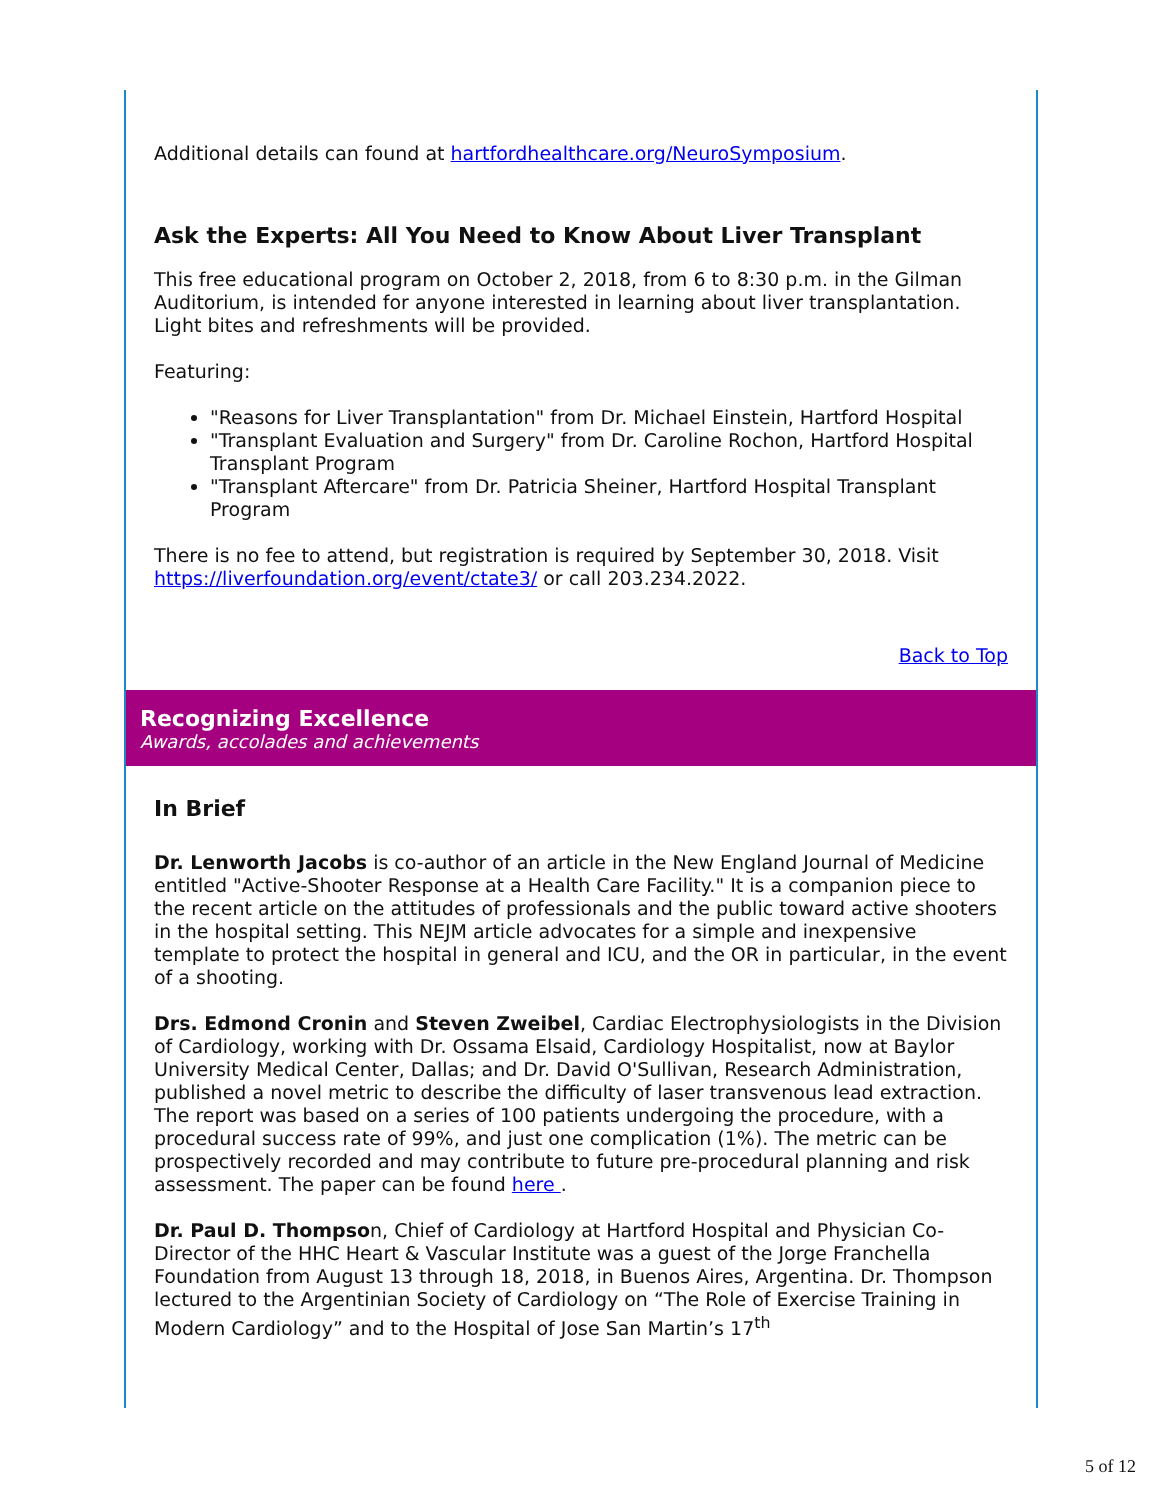Additional details can found at hartfordhealthcare.org/NeuroSymposium.
Ask the Experts: All You Need to Know About Liver Transplant
This free educational program on October 2, 2018, from 6 to 8:30 p.m. in the Gilman Auditorium, is intended for anyone interested in learning about liver transplantation. Light bites and refreshments will be provided.
Featuring:
"Reasons for Liver Transplantation" from Dr. Michael Einstein, Hartford Hospital
"Transplant Evaluation and Surgery" from Dr. Caroline Rochon, Hartford Hospital Transplant Program
"Transplant Aftercare" from Dr. Patricia Sheiner, Hartford Hospital Transplant Program
There is no fee to attend, but registration is required by September 30, 2018. Visit https://liverfoundation.org/event/ctate3/ or call 203.234.2022.
Back to Top
Recognizing Excellence
Awards, accolades and achievements
In Brief
Dr. Lenworth Jacobs is co-author of an article in the New England Journal of Medicine entitled "Active-Shooter Response at a Health Care Facility." It is a companion piece to the recent article on the attitudes of professionals and the public toward active shooters in the hospital setting. This NEJM article advocates for a simple and inexpensive template to protect the hospital in general and ICU, and the OR in particular, in the event of a shooting.
Drs. Edmond Cronin and Steven Zweibel, Cardiac Electrophysiologists in the Division of Cardiology, working with Dr. Ossama Elsaid, Cardiology Hospitalist, now at Baylor University Medical Center, Dallas; and Dr. David O'Sullivan, Research Administration, published a novel metric to describe the difficulty of laser transvenous lead extraction. The report was based on a series of 100 patients undergoing the procedure, with a procedural success rate of 99%, and just one complication (1%). The metric can be prospectively recorded and may contribute to future pre-procedural planning and risk assessment. The paper can be found here .
Dr. Paul D. Thompson, Chief of Cardiology at Hartford Hospital and Physician Co-Director of the HHC Heart & Vascular Institute was a guest of the Jorge Franchella Foundation from August 13 through 18, 2018, in Buenos Aires, Argentina. Dr. Thompson lectured to the Argentinian Society of Cardiology on “The Role of Exercise Training in Modern Cardiology” and to the Hospital of Jose San Martin’s 17<sup>th</sup>
5 of 12